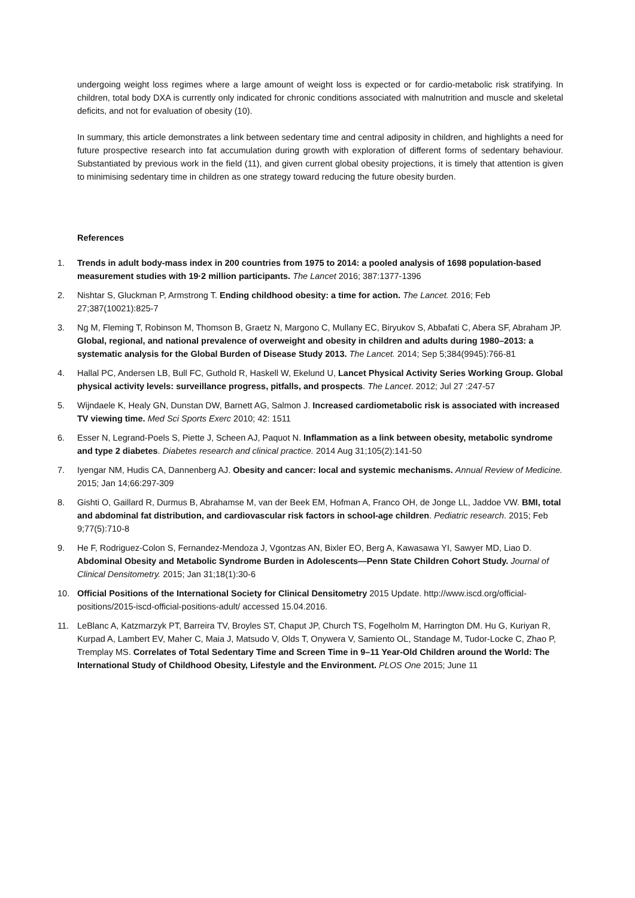undergoing weight loss regimes where a large amount of weight loss is expected or for cardio-metabolic risk stratifying. In children, total body DXA is currently only indicated for chronic conditions associated with malnutrition and muscle and skeletal deficits, and not for evaluation of obesity (10).
In summary, this article demonstrates a link between sedentary time and central adiposity in children, and highlights a need for future prospective research into fat accumulation during growth with exploration of different forms of sedentary behaviour. Substantiated by previous work in the field (11), and given current global obesity projections, it is timely that attention is given to minimising sedentary time in children as one strategy toward reducing the future obesity burden.
References
1. Trends in adult body-mass index in 200 countries from 1975 to 2014: a pooled analysis of 1698 population-based measurement studies with 19·2 million participants. The Lancet 2016; 387:1377-1396
2. Nishtar S, Gluckman P, Armstrong T. Ending childhood obesity: a time for action. The Lancet. 2016; Feb 27;387(10021):825-7
3. Ng M, Fleming T, Robinson M, Thomson B, Graetz N, Margono C, Mullany EC, Biryukov S, Abbafati C, Abera SF, Abraham JP. Global, regional, and national prevalence of overweight and obesity in children and adults during 1980–2013: a systematic analysis for the Global Burden of Disease Study 2013. The Lancet. 2014; Sep 5;384(9945):766-81
4. Hallal PC, Andersen LB, Bull FC, Guthold R, Haskell W, Ekelund U, Lancet Physical Activity Series Working Group. Global physical activity levels: surveillance progress, pitfalls, and prospects. The Lancet. 2012; Jul 27 :247-57
5. Wijndaele K, Healy GN, Dunstan DW, Barnett AG, Salmon J. Increased cardiometabolic risk is associated with increased TV viewing time. Med Sci Sports Exerc 2010; 42: 1511
6. Esser N, Legrand-Poels S, Piette J, Scheen AJ, Paquot N. Inflammation as a link between obesity, metabolic syndrome and type 2 diabetes. Diabetes research and clinical practice. 2014 Aug 31;105(2):141-50
7. Iyengar NM, Hudis CA, Dannenberg AJ. Obesity and cancer: local and systemic mechanisms. Annual Review of Medicine. 2015; Jan 14;66:297-309
8. Gishti O, Gaillard R, Durmus B, Abrahamse M, van der Beek EM, Hofman A, Franco OH, de Jonge LL, Jaddoe VW. BMI, total and abdominal fat distribution, and cardiovascular risk factors in school-age children. Pediatric research. 2015; Feb 9;77(5):710-8
9. He F, Rodriguez-Colon S, Fernandez-Mendoza J, Vgontzas AN, Bixler EO, Berg A, Kawasawa YI, Sawyer MD, Liao D. Abdominal Obesity and Metabolic Syndrome Burden in Adolescents—Penn State Children Cohort Study. Journal of Clinical Densitometry. 2015; Jan 31;18(1):30-6
10. Official Positions of the International Society for Clinical Densitometry 2015 Update. http://www.iscd.org/official-positions/2015-iscd-official-positions-adult/ accessed 15.04.2016.
11. LeBlanc A, Katzmarzyk PT, Barreira TV, Broyles ST, Chaput JP, Church TS, Fogelholm M, Harrington DM. Hu G, Kuriyan R, Kurpad A, Lambert EV, Maher C, Maia J, Matsudo V, Olds T, Onywera V, Samiento OL, Standage M, Tudor-Locke C, Zhao P, Tremplay MS. Correlates of Total Sedentary Time and Screen Time in 9–11 Year-Old Children around the World: The International Study of Childhood Obesity, Lifestyle and the Environment. PLOS One 2015; June 11